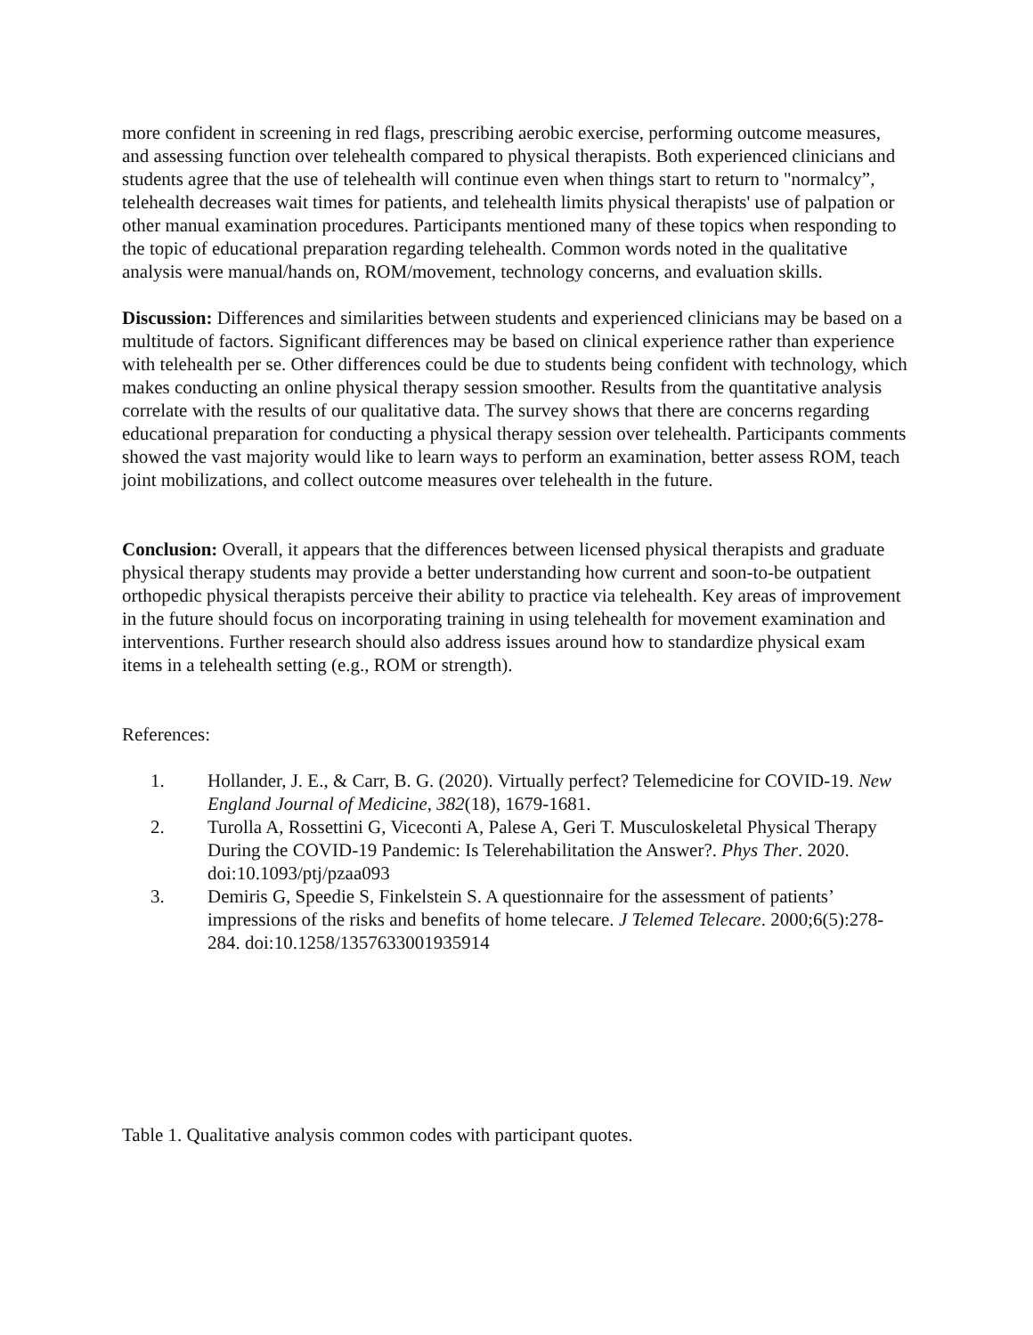more confident in screening in red flags, prescribing aerobic exercise, performing outcome measures, and assessing function over telehealth compared to physical therapists. Both experienced clinicians and students agree that the use of telehealth will continue even when things start to return to "normalcy”, telehealth decreases wait times for patients, and telehealth limits physical therapists' use of palpation or other manual examination procedures. Participants mentioned many of these topics when responding to the topic of educational preparation regarding telehealth. Common words noted in the qualitative analysis were manual/hands on, ROM/movement, technology concerns, and evaluation skills.
Discussion: Differences and similarities between students and experienced clinicians may be based on a multitude of factors. Significant differences may be based on clinical experience rather than experience with telehealth per se. Other differences could be due to students being confident with technology, which makes conducting an online physical therapy session smoother. Results from the quantitative analysis correlate with the results of our qualitative data. The survey shows that there are concerns regarding educational preparation for conducting a physical therapy session over telehealth. Participants comments showed the vast majority would like to learn ways to perform an examination, better assess ROM, teach joint mobilizations, and collect outcome measures over telehealth in the future.
Conclusion: Overall, it appears that the differences between licensed physical therapists and graduate physical therapy students may provide a better understanding how current and soon-to-be outpatient orthopedic physical therapists perceive their ability to practice via telehealth. Key areas of improvement in the future should focus on incorporating training in using telehealth for movement examination and interventions. Further research should also address issues around how to standardize physical exam items in a telehealth setting (e.g., ROM or strength).
References:
1. Hollander, J. E., & Carr, B. G. (2020). Virtually perfect? Telemedicine for COVID-19. New England Journal of Medicine, 382(18), 1679-1681.
2. Turolla A, Rossettini G, Viceconti A, Palese A, Geri T. Musculoskeletal Physical Therapy During the COVID-19 Pandemic: Is Telerehabilitation the Answer?. Phys Ther. 2020. doi:10.1093/ptj/pzaa093
3. Demiris G, Speedie S, Finkelstein S. A questionnaire for the assessment of patients’ impressions of the risks and benefits of home telecare. J Telemed Telecare. 2000;6(5):278-284. doi:10.1258/1357633001935914
Table 1. Qualitative analysis common codes with participant quotes.